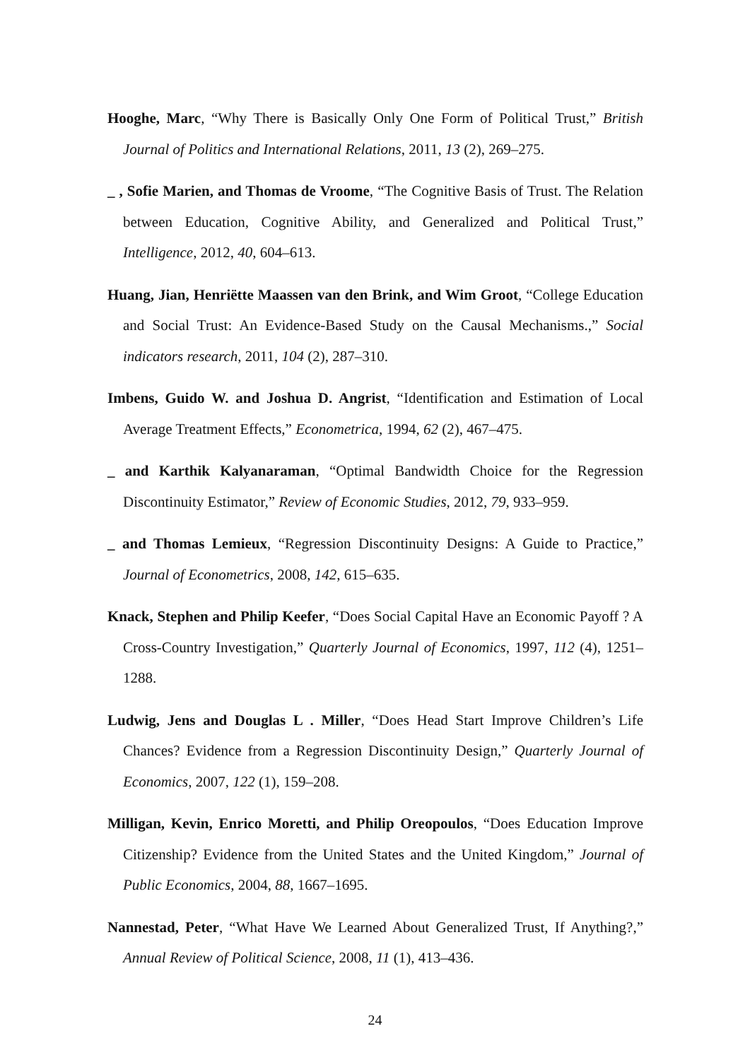Hooghe, Marc, “Why There is Basically Only One Form of Political Trust,” British Journal of Politics and International Relations, 2011, 13 (2), 269–275.
_ , Sofie Marien, and Thomas de Vroome, “The Cognitive Basis of Trust. The Relation between Education, Cognitive Ability, and Generalized and Political Trust,” Intelligence, 2012, 40, 604–613.
Huang, Jian, Henriëtte Maassen van den Brink, and Wim Groot, “College Education and Social Trust: An Evidence-Based Study on the Causal Mechanisms.,” Social indicators research, 2011, 104 (2), 287–310.
Imbens, Guido W. and Joshua D. Angrist, “Identification and Estimation of Local Average Treatment Effects,” Econometrica, 1994, 62 (2), 467–475.
_ and Karthik Kalyanaraman, “Optimal Bandwidth Choice for the Regression Discontinuity Estimator,” Review of Economic Studies, 2012, 79, 933–959.
_ and Thomas Lemieux, “Regression Discontinuity Designs: A Guide to Practice,” Journal of Econometrics, 2008, 142, 615–635.
Knack, Stephen and Philip Keefer, “Does Social Capital Have an Economic Payoff ? A Cross-Country Investigation,” Quarterly Journal of Economics, 1997, 112 (4), 1251–1288.
Ludwig, Jens and Douglas L . Miller, “Does Head Start Improve Children’s Life Chances? Evidence from a Regression Discontinuity Design,” Quarterly Journal of Economics, 2007, 122 (1), 159–208.
Milligan, Kevin, Enrico Moretti, and Philip Oreopoulos, “Does Education Improve Citizenship? Evidence from the United States and the United Kingdom,” Journal of Public Economics, 2004, 88, 1667–1695.
Nannestad, Peter, “What Have We Learned About Generalized Trust, If Anything?,” Annual Review of Political Science, 2008, 11 (1), 413–436.
24